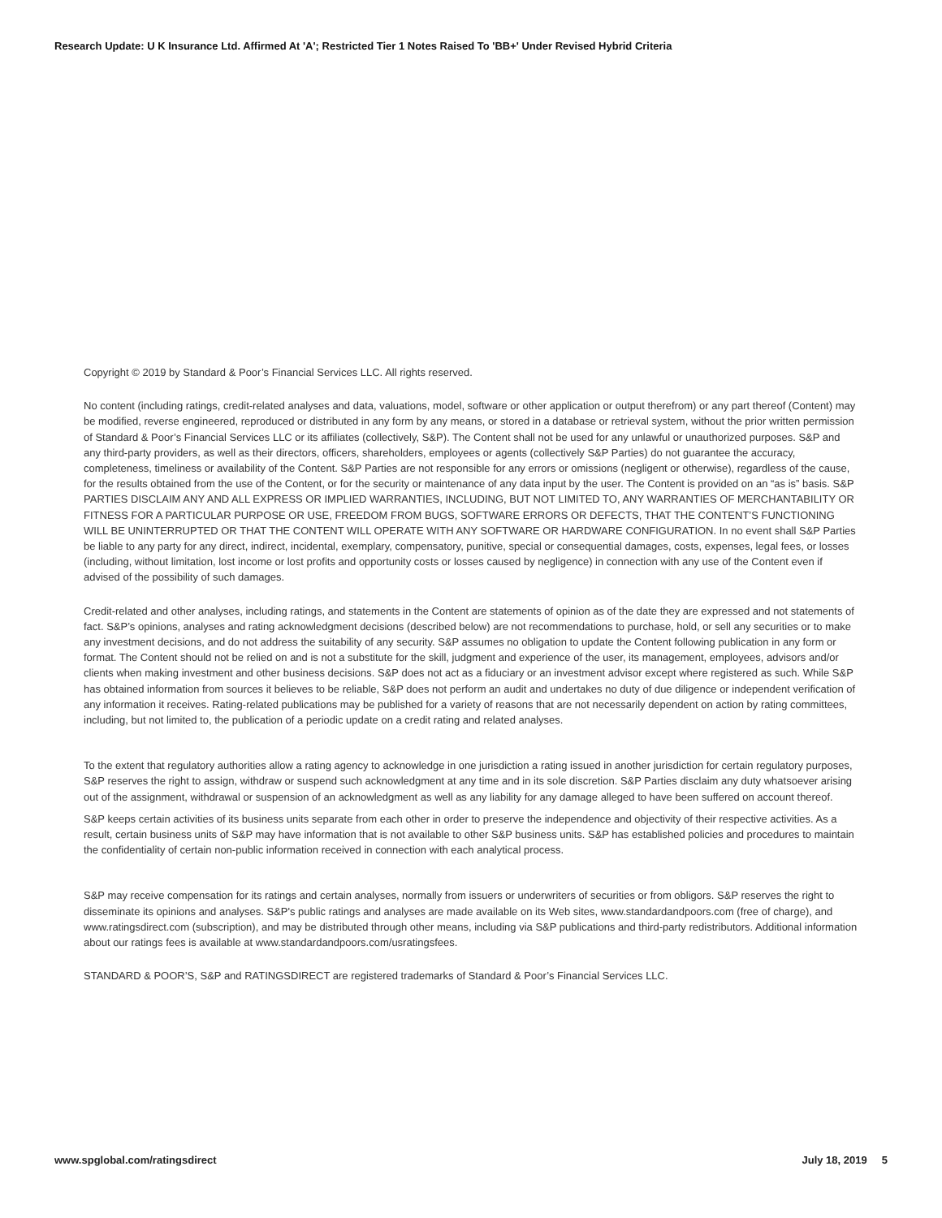Research Update: U K Insurance Ltd. Affirmed At 'A'; Restricted Tier 1 Notes Raised To 'BB+' Under Revised Hybrid Criteria
Copyright © 2019 by Standard & Poor’s Financial Services LLC. All rights reserved.
No content (including ratings, credit-related analyses and data, valuations, model, software or other application or output therefrom) or any part thereof (Content) may be modified, reverse engineered, reproduced or distributed in any form by any means, or stored in a database or retrieval system, without the prior written permission of Standard & Poor’s Financial Services LLC or its affiliates (collectively, S&P). The Content shall not be used for any unlawful or unauthorized purposes. S&P and any third-party providers, as well as their directors, officers, shareholders, employees or agents (collectively S&P Parties) do not guarantee the accuracy, completeness, timeliness or availability of the Content. S&P Parties are not responsible for any errors or omissions (negligent or otherwise), regardless of the cause, for the results obtained from the use of the Content, or for the security or maintenance of any data input by the user. The Content is provided on an “as is” basis. S&P PARTIES DISCLAIM ANY AND ALL EXPRESS OR IMPLIED WARRANTIES, INCLUDING, BUT NOT LIMITED TO, ANY WARRANTIES OF MERCHANTABILITY OR FITNESS FOR A PARTICULAR PURPOSE OR USE, FREEDOM FROM BUGS, SOFTWARE ERRORS OR DEFECTS, THAT THE CONTENT’S FUNCTIONING WILL BE UNINTERRUPTED OR THAT THE CONTENT WILL OPERATE WITH ANY SOFTWARE OR HARDWARE CONFIGURATION. In no event shall S&P Parties be liable to any party for any direct, indirect, incidental, exemplary, compensatory, punitive, special or consequential damages, costs, expenses, legal fees, or losses (including, without limitation, lost income or lost profits and opportunity costs or losses caused by negligence) in connection with any use of the Content even if advised of the possibility of such damages.
Credit-related and other analyses, including ratings, and statements in the Content are statements of opinion as of the date they are expressed and not statements of fact. S&P’s opinions, analyses and rating acknowledgment decisions (described below) are not recommendations to purchase, hold, or sell any securities or to make any investment decisions, and do not address the suitability of any security. S&P assumes no obligation to update the Content following publication in any form or format. The Content should not be relied on and is not a substitute for the skill, judgment and experience of the user, its management, employees, advisors and/or clients when making investment and other business decisions. S&P does not act as a fiduciary or an investment advisor except where registered as such. While S&P has obtained information from sources it believes to be reliable, S&P does not perform an audit and undertakes no duty of due diligence or independent verification of any information it receives. Rating-related publications may be published for a variety of reasons that are not necessarily dependent on action by rating committees, including, but not limited to, the publication of a periodic update on a credit rating and related analyses.
To the extent that regulatory authorities allow a rating agency to acknowledge in one jurisdiction a rating issued in another jurisdiction for certain regulatory purposes, S&P reserves the right to assign, withdraw or suspend such acknowledgment at any time and in its sole discretion. S&P Parties disclaim any duty whatsoever arising out of the assignment, withdrawal or suspension of an acknowledgment as well as any liability for any damage alleged to have been suffered on account thereof.
S&P keeps certain activities of its business units separate from each other in order to preserve the independence and objectivity of their respective activities. As a result, certain business units of S&P may have information that is not available to other S&P business units. S&P has established policies and procedures to maintain the confidentiality of certain non-public information received in connection with each analytical process.
S&P may receive compensation for its ratings and certain analyses, normally from issuers or underwriters of securities or from obligors. S&P reserves the right to disseminate its opinions and analyses. S&P's public ratings and analyses are made available on its Web sites, www.standardandpoors.com (free of charge), and www.ratingsdirect.com (subscription), and may be distributed through other means, including via S&P publications and third-party redistributors. Additional information about our ratings fees is available at www.standardandpoors.com/usratingsfees.
STANDARD & POOR’S, S&P and RATINGSDIRECT are registered trademarks of Standard & Poor’s Financial Services LLC.
www.spglobal.com/ratingsdirect July 18, 2019 5